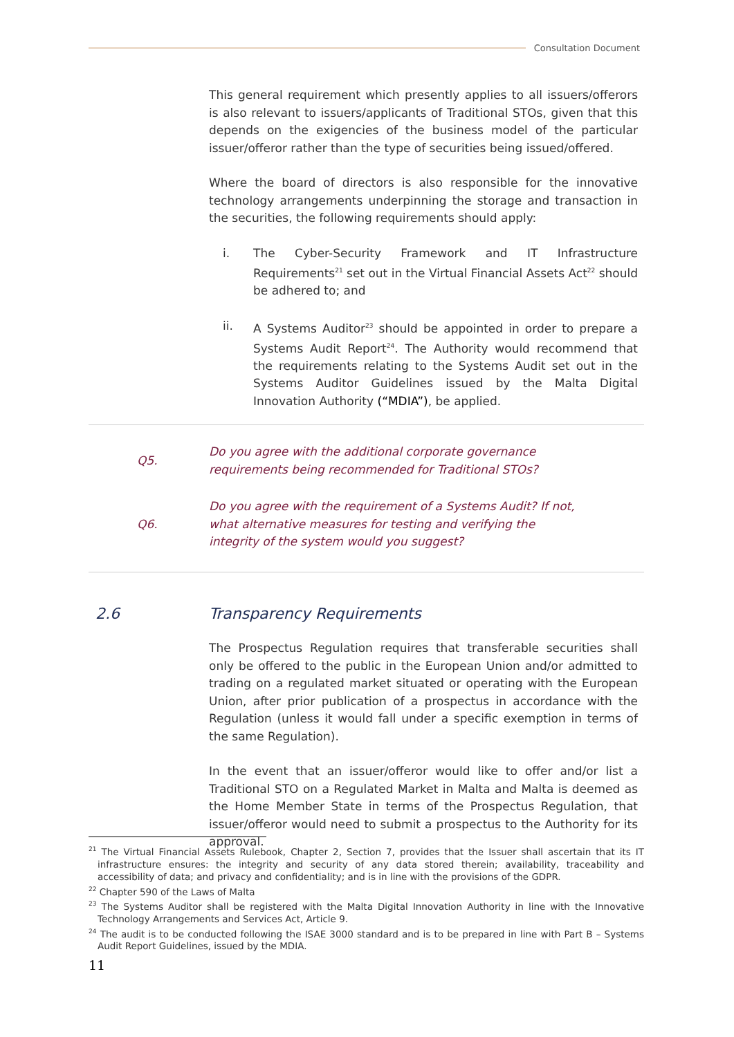Consultation Document
This general requirement which presently applies to all issuers/offerors is also relevant to issuers/applicants of Traditional STOs, given that this depends on the exigencies of the business model of the particular issuer/offeror rather than the type of securities being issued/offered.
Where the board of directors is also responsible for the innovative technology arrangements underpinning the storage and transaction in the securities, the following requirements should apply:
i. The Cyber-Security Framework and IT Infrastructure Requirements<sup>21</sup> set out in the Virtual Financial Assets Act<sup>22</sup> should be adhered to; and
ii. A Systems Auditor<sup>23</sup> should be appointed in order to prepare a Systems Audit Report<sup>24</sup>. The Authority would recommend that the requirements relating to the Systems Audit set out in the Systems Auditor Guidelines issued by the Malta Digital Innovation Authority (“MDIA”), be applied.
Q5.
Do you agree with the additional corporate governance requirements being recommended for Traditional STOs?
Q6.
Do you agree with the requirement of a Systems Audit? If not, what alternative measures for testing and verifying the integrity of the system would you suggest?
2.6 Transparency Requirements
The Prospectus Regulation requires that transferable securities shall only be offered to the public in the European Union and/or admitted to trading on a regulated market situated or operating with the European Union, after prior publication of a prospectus in accordance with the Regulation (unless it would fall under a specific exemption in terms of the same Regulation).
In the event that an issuer/offeror would like to offer and/or list a Traditional STO on a Regulated Market in Malta and Malta is deemed as the Home Member State in terms of the Prospectus Regulation, that issuer/offeror would need to submit a prospectus to the Authority for its approval.
<sup>21</sup> The Virtual Financial Assets Rulebook, Chapter 2, Section 7, provides that the Issuer shall ascertain that its IT infrastructure ensures: the integrity and security of any data stored therein; availability, traceability and accessibility of data; and privacy and confidentiality; and is in line with the provisions of the GDPR.
<sup>22</sup> Chapter 590 of the Laws of Malta
<sup>23</sup> The Systems Auditor shall be registered with the Malta Digital Innovation Authority in line with the Innovative Technology Arrangements and Services Act, Article 9.
<sup>24</sup> The audit is to be conducted following the ISAE 3000 standard and is to be prepared in line with Part B – Systems Audit Report Guidelines, issued by the MDIA.
11